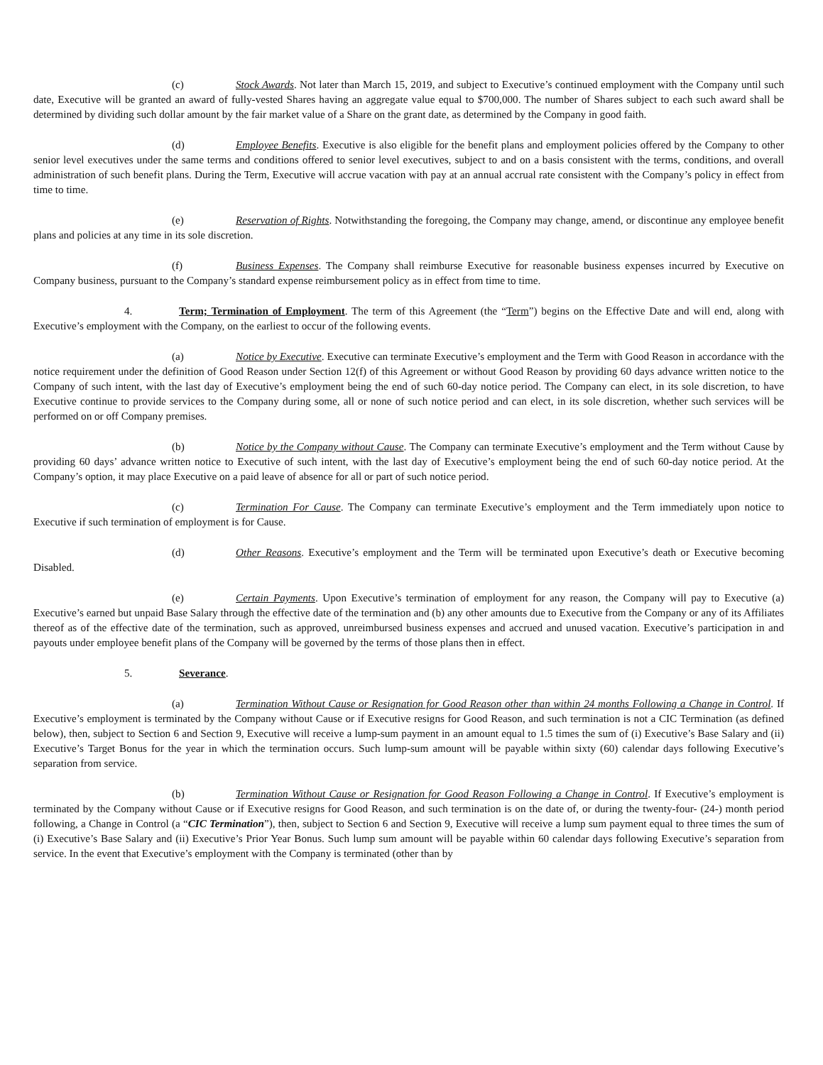(c) Stock Awards. Not later than March 15, 2019, and subject to Executive’s continued employment with the Company until such date, Executive will be granted an award of fully-vested Shares having an aggregate value equal to $700,000. The number of Shares subject to each such award shall be determined by dividing such dollar amount by the fair market value of a Share on the grant date, as determined by the Company in good faith.
(d) Employee Benefits. Executive is also eligible for the benefit plans and employment policies offered by the Company to other senior level executives under the same terms and conditions offered to senior level executives, subject to and on a basis consistent with the terms, conditions, and overall administration of such benefit plans. During the Term, Executive will accrue vacation with pay at an annual accrual rate consistent with the Company’s policy in effect from time to time.
(e) Reservation of Rights. Notwithstanding the foregoing, the Company may change, amend, or discontinue any employee benefit plans and policies at any time in its sole discretion.
(f) Business Expenses. The Company shall reimburse Executive for reasonable business expenses incurred by Executive on Company business, pursuant to the Company’s standard expense reimbursement policy as in effect from time to time.
4. Term; Termination of Employment. The term of this Agreement (the “Term”) begins on the Effective Date and will end, along with Executive’s employment with the Company, on the earliest to occur of the following events.
(a) Notice by Executive. Executive can terminate Executive’s employment and the Term with Good Reason in accordance with the notice requirement under the definition of Good Reason under Section 12(f) of this Agreement or without Good Reason by providing 60 days advance written notice to the Company of such intent, with the last day of Executive’s employment being the end of such 60-day notice period. The Company can elect, in its sole discretion, to have Executive continue to provide services to the Company during some, all or none of such notice period and can elect, in its sole discretion, whether such services will be performed on or off Company premises.
(b) Notice by the Company without Cause. The Company can terminate Executive’s employment and the Term without Cause by providing 60 days’ advance written notice to Executive of such intent, with the last day of Executive’s employment being the end of such 60-day notice period. At the Company’s option, it may place Executive on a paid leave of absence for all or part of such notice period.
(c) Termination For Cause. The Company can terminate Executive’s employment and the Term immediately upon notice to Executive if such termination of employment is for Cause.
(d) Other Reasons. Executive’s employment and the Term will be terminated upon Executive’s death or Executive becoming Disabled.
(e) Certain Payments. Upon Executive’s termination of employment for any reason, the Company will pay to Executive (a) Executive’s earned but unpaid Base Salary through the effective date of the termination and (b) any other amounts due to Executive from the Company or any of its Affiliates thereof as of the effective date of the termination, such as approved, unreimbursed business expenses and accrued and unused vacation. Executive’s participation in and payouts under employee benefit plans of the Company will be governed by the terms of those plans then in effect.
5. Severance.
(a) Termination Without Cause or Resignation for Good Reason other than within 24 months Following a Change in Control. If Executive’s employment is terminated by the Company without Cause or if Executive resigns for Good Reason, and such termination is not a CIC Termination (as defined below), then, subject to Section 6 and Section 9, Executive will receive a lump-sum payment in an amount equal to 1.5 times the sum of (i) Executive’s Base Salary and (ii) Executive’s Target Bonus for the year in which the termination occurs. Such lump-sum amount will be payable within sixty (60) calendar days following Executive’s separation from service.
(b) Termination Without Cause or Resignation for Good Reason Following a Change in Control. If Executive’s employment is terminated by the Company without Cause or if Executive resigns for Good Reason, and such termination is on the date of, or during the twenty-four- (24-) month period following, a Change in Control (a “CIC Termination”), then, subject to Section 6 and Section 9, Executive will receive a lump sum payment equal to three times the sum of (i) Executive’s Base Salary and (ii) Executive’s Prior Year Bonus. Such lump sum amount will be payable within 60 calendar days following Executive’s separation from service. In the event that Executive’s employment with the Company is terminated (other than by